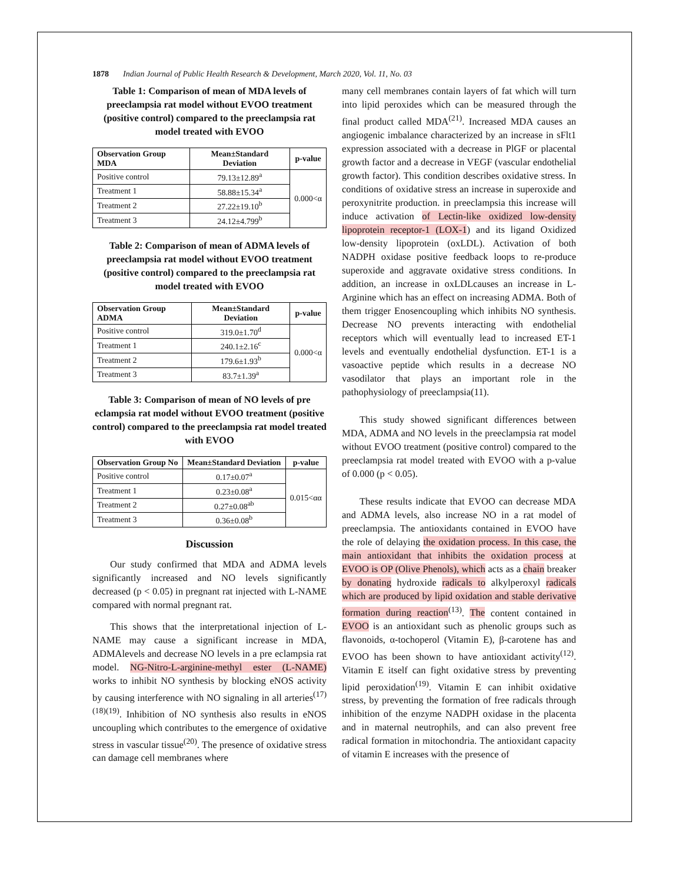1878 Indian Journal of Public Health Research & Development, March 2020, Vol. 11, No. 03
Table 1: Comparison of mean of MDA levels of preeclampsia rat model without EVOO treatment (positive control) compared to the preeclampsia rat model treated with EVOO
| Observation Group MDA | Mean±Standard Deviation | p-value |
| --- | --- | --- |
| Positive control | 79.13±12.89<sup>a</sup> | 0.000<α |
| Treatment 1 | 58.88±15.34<sup>a</sup> | |
| Treatment 2 | 27.22±19.10<sup>b</sup> | |
| Treatment 3 | 24.12±4.799<sup>b</sup> | |
Table 2: Comparison of mean of ADMA levels of preeclampsia rat model without EVOO treatment (positive control) compared to the preeclampsia rat model treated with EVOO
| Observation Group ADMA | Mean±Standard Deviation | p-value |
| --- | --- | --- |
| Positive control | 319.0±1.70<sup>d</sup> | 0.000<α |
| Treatment 1 | 240.1±2.16<sup>c</sup> | |
| Treatment 2 | 179.6±1.93<sup>b</sup> | |
| Treatment 3 | 83.7±1.39<sup>a</sup> | |
Table 3: Comparison of mean of NO levels of pre eclampsia rat model without EVOO treatment (positive control) compared to the preeclampsia rat model treated with EVOO
| Observation Group No | Mean±Standard Deviation | p-value |
| --- | --- | --- |
| Positive control | 0.17±0.07<sup>a</sup> | 0.015<αα |
| Treatment 1 | 0.23±0.08<sup>a</sup> | |
| Treatment 2 | 0.27±0.08<sup>ab</sup> | |
| Treatment 3 | 0.36±0.08<sup>b</sup> | |
Discussion
Our study confirmed that MDA and ADMA levels significantly increased and NO levels significantly decreased (p < 0.05) in pregnant rat injected with L-NAME compared with normal pregnant rat.
This shows that the interpretational injection of L-NAME may cause a significant increase in MDA, ADMAlevels and decrease NO levels in a pre eclampsia rat model. NG-Nitro-L-arginine-methyl ester (L-NAME) works to inhibit NO synthesis by blocking eNOS activity by causing interference with NO signaling in all arteries<sup>(17)(18)(19)</sup>. Inhibition of NO synthesis also results in eNOS uncoupling which contributes to the emergence of oxidative stress in vascular tissue<sup>(20)</sup>. The presence of oxidative stress can damage cell membranes where
many cell membranes contain layers of fat which will turn into lipid peroxides which can be measured through the final product called MDA<sup>(21)</sup>. Increased MDA causes an angiogenic imbalance characterized by an increase in sFlt1 expression associated with a decrease in PlGF or placental growth factor and a decrease in VEGF (vascular endothelial growth factor). This condition describes oxidative stress. In conditions of oxidative stress an increase in superoxide and peroxynitrite production. in preeclampsia this increase will induce activation of Lectin-like oxidized low-density lipoprotein receptor-1 (LOX-1) and its ligand Oxidized low-density lipoprotein (oxLDL). Activation of both NADPH oxidase positive feedback loops to re-produce superoxide and aggravate oxidative stress conditions. In addition, an increase in oxLDLcauses an increase in L-Arginine which has an effect on increasing ADMA. Both of them trigger Enosencoupling which inhibits NO synthesis. Decrease NO prevents interacting with endothelial receptors which will eventually lead to increased ET-1 levels and eventually endothelial dysfunction. ET-1 is a vasoactive peptide which results in a decrease NO vasodilator that plays an important role in the pathophysiology of preeclampsia(11).
This study showed significant differences between MDA, ADMA and NO levels in the preeclampsia rat model without EVOO treatment (positive control) compared to the preeclampsia rat model treated with EVOO with a p-value of 0.000 (p < 0.05).
These results indicate that EVOO can decrease MDA and ADMA levels, also increase NO in a rat model of preeclampsia. The antioxidants contained in EVOO have the role of delaying the oxidation process. In this case, the main antioxidant that inhibits the oxidation process at EVOO is OP (Olive Phenols), which acts as a chain breaker by donating hydroxide radicals to alkylperoxyl radicals which are produced by lipid oxidation and stable derivative formation during reaction<sup>(13)</sup>. The content contained in EVOO is an antioxidant such as phenolic groups such as flavonoids, α-tochoperol (Vitamin E), β-carotene has and EVOO has been shown to have antioxidant activity<sup>(12)</sup>. Vitamin E itself can fight oxidative stress by preventing lipid peroxidation<sup>(19)</sup>. Vitamin E can inhibit oxidative stress, by preventing the formation of free radicals through inhibition of the enzyme NADPH oxidase in the placenta and in maternal neutrophils, and can also prevent free radical formation in mitochondria. The antioxidant capacity of vitamin E increases with the presence of